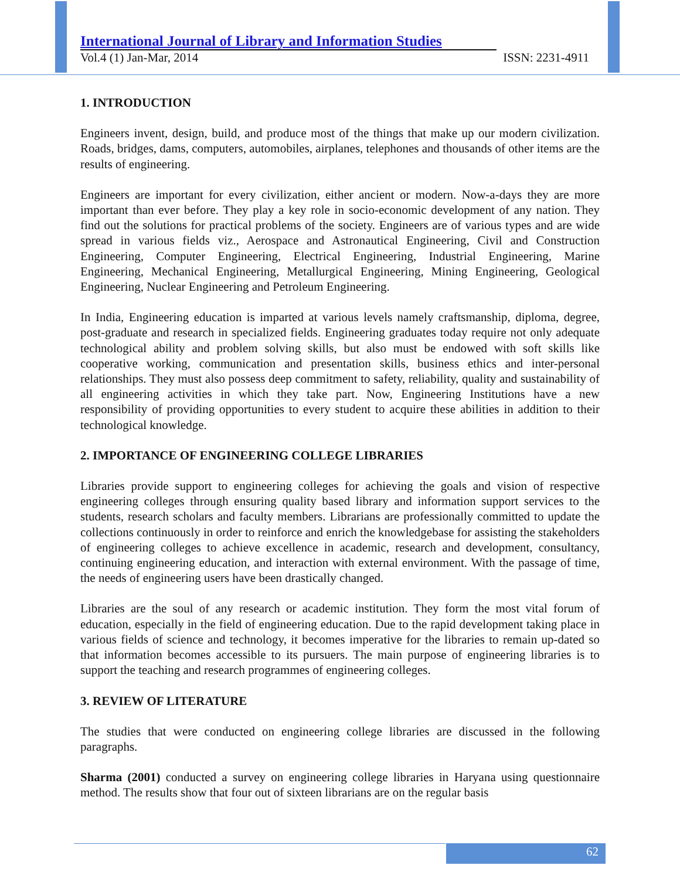International Journal of Library and Information Studies
Vol.4 (1) Jan-Mar, 2014 ISSN: 2231-4911
1. INTRODUCTION
Engineers invent, design, build, and produce most of the things that make up our modern civilization. Roads, bridges, dams, computers, automobiles, airplanes, telephones and thousands of other items are the results of engineering.
Engineers are important for every civilization, either ancient or modern. Now-a-days they are more important than ever before. They play a key role in socio-economic development of any nation. They find out the solutions for practical problems of the society. Engineers are of various types and are wide spread in various fields viz., Aerospace and Astronautical Engineering, Civil and Construction Engineering, Computer Engineering, Electrical Engineering, Industrial Engineering, Marine Engineering, Mechanical Engineering, Metallurgical Engineering, Mining Engineering, Geological Engineering, Nuclear Engineering and Petroleum Engineering.
In India, Engineering education is imparted at various levels namely craftsmanship, diploma, degree, post-graduate and research in specialized fields. Engineering graduates today require not only adequate technological ability and problem solving skills, but also must be endowed with soft skills like cooperative working, communication and presentation skills, business ethics and inter-personal relationships. They must also possess deep commitment to safety, reliability, quality and sustainability of all engineering activities in which they take part. Now, Engineering Institutions have a new responsibility of providing opportunities to every student to acquire these abilities in addition to their technological knowledge.
2. IMPORTANCE OF ENGINEERING COLLEGE LIBRARIES
Libraries provide support to engineering colleges for achieving the goals and vision of respective engineering colleges through ensuring quality based library and information support services to the students, research scholars and faculty members. Librarians are professionally committed to update the collections continuously in order to reinforce and enrich the knowledgebase for assisting the stakeholders of engineering colleges to achieve excellence in academic, research and development, consultancy, continuing engineering education, and interaction with external environment. With the passage of time, the needs of engineering users have been drastically changed.
Libraries are the soul of any research or academic institution. They form the most vital forum of education, especially in the field of engineering education. Due to the rapid development taking place in various fields of science and technology, it becomes imperative for the libraries to remain up-dated so that information becomes accessible to its pursuers. The main purpose of engineering libraries is to support the teaching and research programmes of engineering colleges.
3. REVIEW OF LITERATURE
The studies that were conducted on engineering college libraries are discussed in the following paragraphs.
Sharma (2001) conducted a survey on engineering college libraries in Haryana using questionnaire method. The results show that four out of sixteen librarians are on the regular basis
62